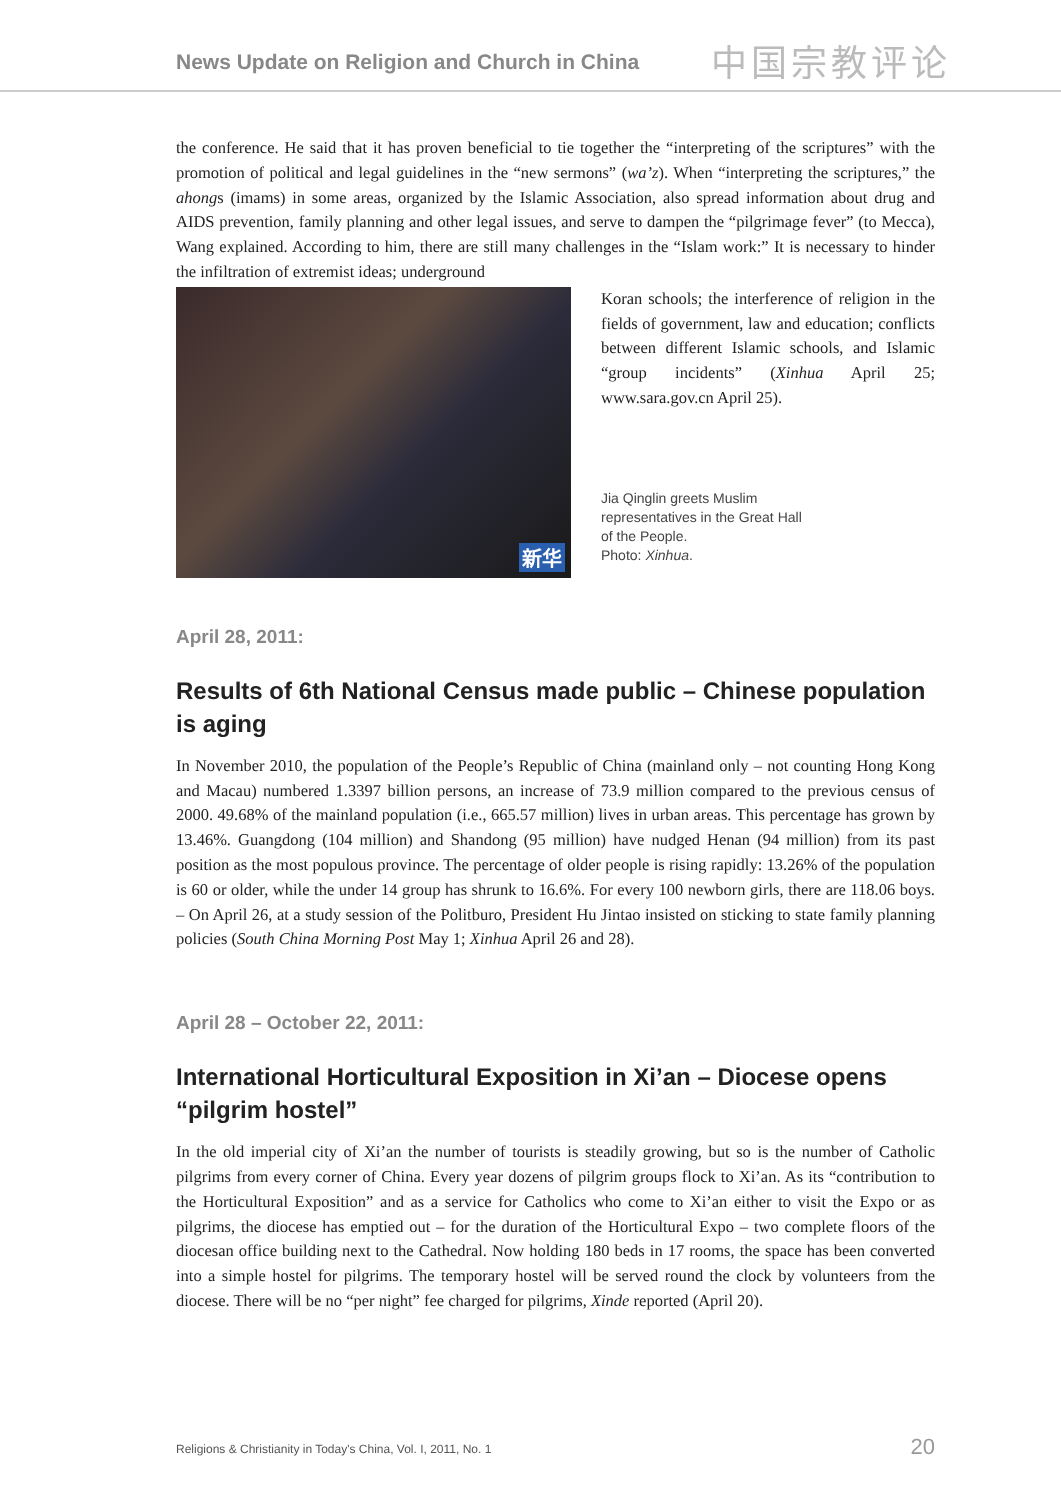News Update on Religion and Church in China
中国宗教评论
the conference. He said that it has proven beneficial to tie together the “interpreting of the scriptures” with the promotion of political and legal guidelines in the “new sermons” (wa’z). When “interpreting the scriptures,” the ahongs (imams) in some areas, organized by the Islamic Association, also spread information about drug and AIDS prevention, family planning and other legal issues, and serve to dampen the “pilgrimage fever” (to Mecca), Wang explained. According to him, there are still many challenges in the “Islam work:” It is necessary to hinder the infiltration of extremist ideas; underground
新华
Koran schools; the interference of religion in the fields of government, law and education; conflicts between different Islamic schools, and Islamic “group incidents” (Xinhua April 25; www.sara.gov.cn April 25).
Jia Qinglin greets Muslim
representatives in the Great Hall
of the People.
Photo: Xinhua.
April 28, 2011:
Results of 6th National Census made public – Chinese population is aging
In November 2010, the population of the People’s Republic of China (mainland only – not counting Hong Kong and Macau) numbered 1.3397 billion persons, an increase of 73.9 million compared to the previous census of 2000. 49.68% of the mainland population (i.e., 665.57 million) lives in urban areas. This percentage has grown by 13.46%. Guangdong (104 million) and Shandong (95 million) have nudged Henan (94 million) from its past position as the most populous province. The percentage of older people is rising rapidly: 13.26% of the population is 60 or older, while the under 14 group has shrunk to 16.6%. For every 100 newborn girls, there are 118.06 boys. – On April 26, at a study session of the Politburo, President Hu Jintao insisted on sticking to state family planning policies (South China Morning Post May 1; Xinhua April 26 and 28).
April 28 – October 22, 2011:
International Horticultural Exposition in Xi’an – Diocese opens “pilgrim hostel”
In the old imperial city of Xi’an the number of tourists is steadily growing, but so is the number of Catholic pilgrims from every corner of China. Every year dozens of pilgrim groups flock to Xi’an. As its “contribution to the Horticultural Exposition” and as a service for Catholics who come to Xi’an either to visit the Expo or as pilgrims, the diocese has emptied out – for the duration of the Horticultural Expo – two complete floors of the diocesan office building next to the Cathedral. Now holding 180 beds in 17 rooms, the space has been converted into a simple hostel for pilgrims. The temporary hostel will be served round the clock by volunteers from the diocese. There will be no “per night” fee charged for pilgrims, Xinde reported (April 20).
Religions & Christianity in Today's China, Vol. I, 2011, No. 1 20